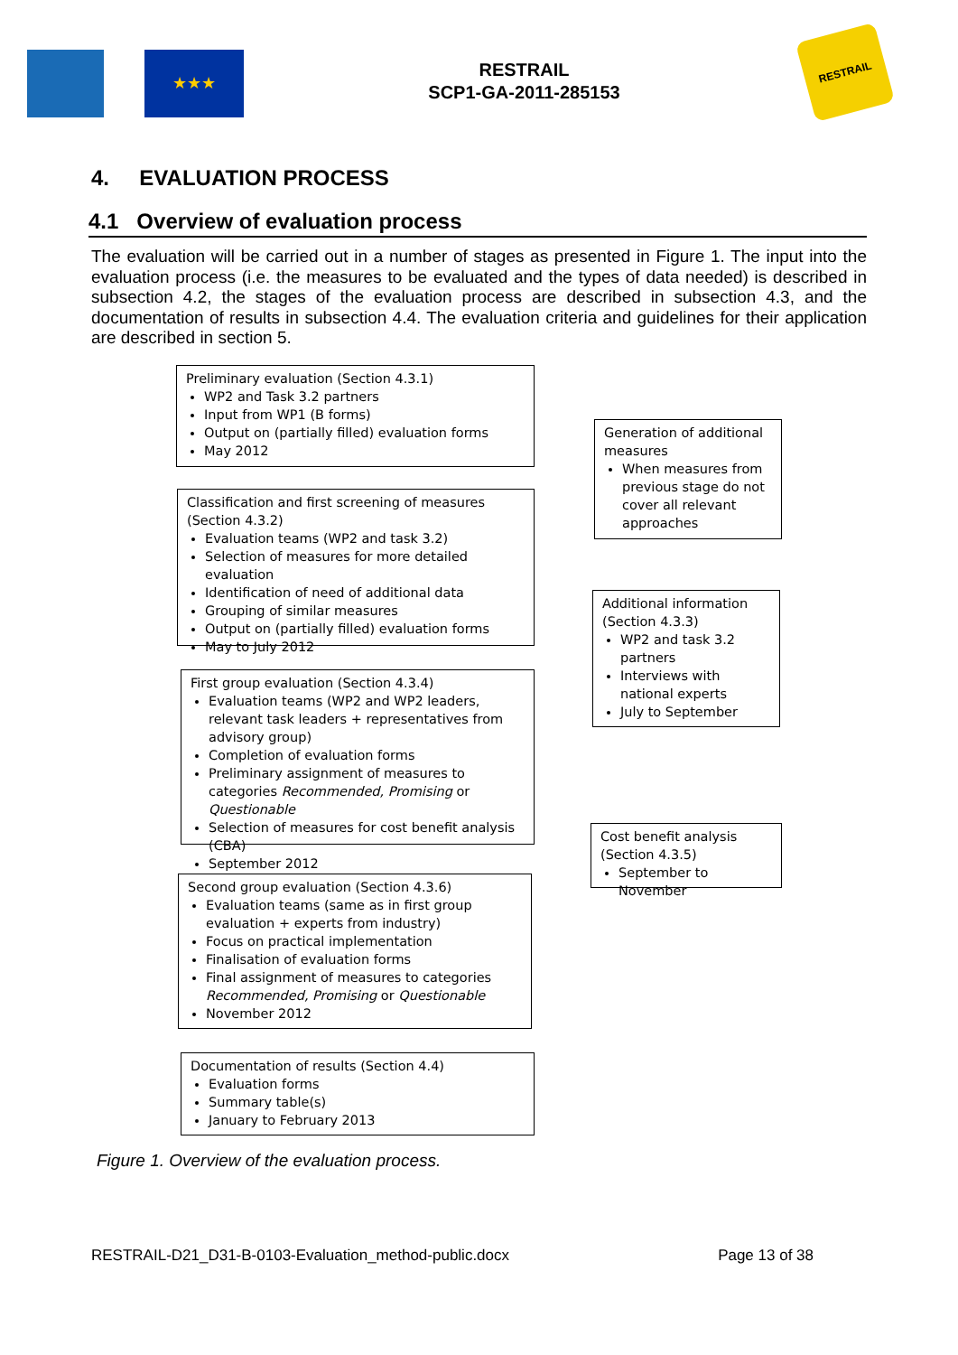★★★
RESTRAIL
SCP1-GA-2011-285153
RESTRAIL
4. EVALUATION PROCESS
4.1 Overview of evaluation process
The evaluation will be carried out in a number of stages as presented in Figure 1. The input into the evaluation process (i.e. the measures to be evaluated and the types of data needed) is described in subsection 4.2, the stages of the evaluation process are described in subsection 4.3, and the documentation of results in subsection 4.4. The evaluation criteria and guidelines for their application are described in section 5.
Preliminary evaluation (Section 4.3.1)
WP2 and Task 3.2 partners
Input from WP1 (B forms)
Output on (partially filled) evaluation forms
May 2012
Generation of additional measures
When measures from previous stage do not cover all relevant approaches
Classification and first screening of measures (Section 4.3.2)
Evaluation teams (WP2 and task 3.2)
Selection of measures for more detailed evaluation
Identification of need of additional data
Grouping of similar measures
Output on (partially filled) evaluation forms
May to July 2012
Additional information (Section 4.3.3)
WP2 and task 3.2 partners
Interviews with national experts
July to September
First group evaluation (Section 4.3.4)
Evaluation teams (WP2 and WP2 leaders, relevant task leaders + representatives from advisory group)
Completion of evaluation forms
Preliminary assignment of measures to categories Recommended, Promising or Questionable
Selection of measures for cost benefit analysis (CBA)
September 2012
Cost benefit analysis (Section 4.3.5)
September to November
Second group evaluation (Section 4.3.6)
Evaluation teams (same as in first group evaluation + experts from industry)
Focus on practical implementation
Finalisation of evaluation forms
Final assignment of measures to categories Recommended, Promising or Questionable
November 2012
Documentation of results (Section 4.4)
Evaluation forms
Summary table(s)
January to February 2013
Figure 1. Overview of the evaluation process.
RESTRAIL-D21_D31-B-0103-Evaluation_method-public.docx Page 13 of 38